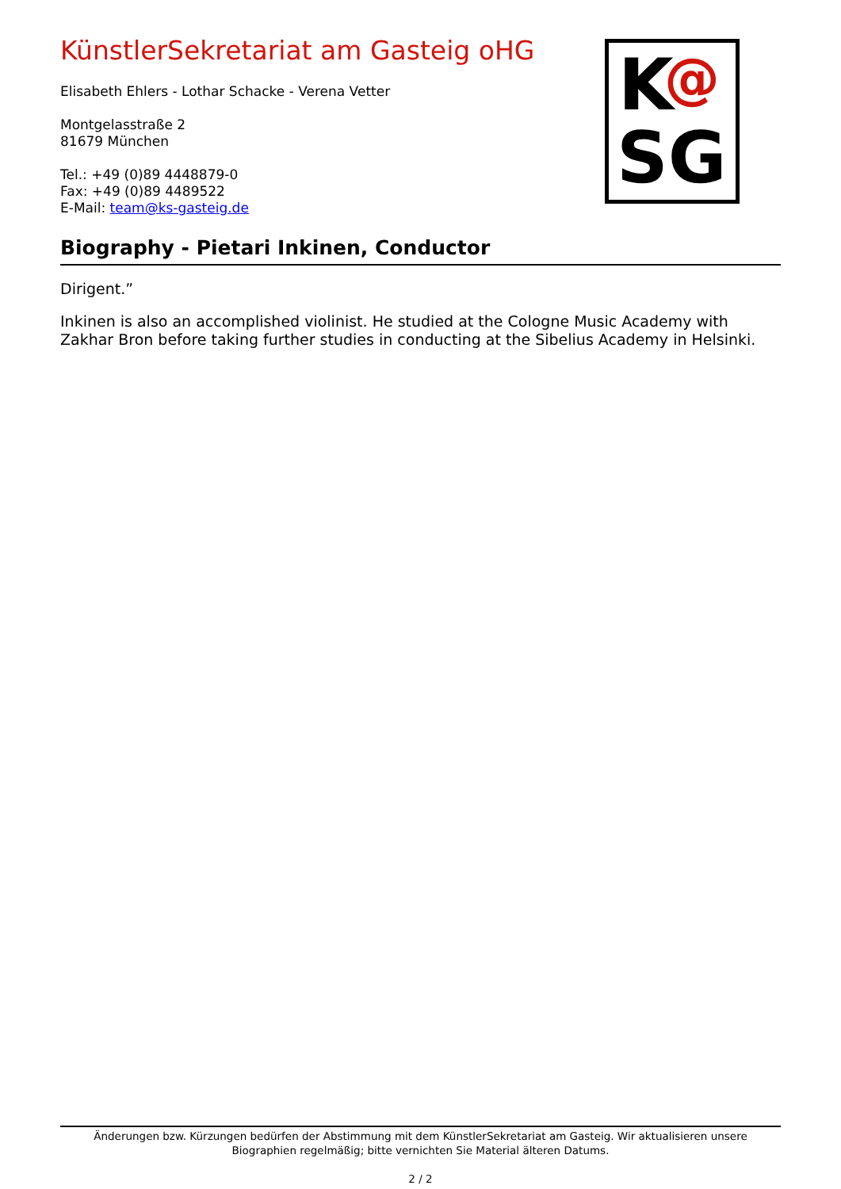KünstlerSekretariat am Gasteig oHG
Elisabeth Ehlers - Lothar Schacke - Verena Vetter
Montgelasstraße 2
81679 München
Tel.: +49 (0)89 4448879-0
Fax: +49 (0)89 4489522
E-Mail: team@ks-gasteig.de
K @
SG
Biography - Pietari Inkinen, Conductor
Dirigent.”
Inkinen is also an accomplished violinist. He studied at the Cologne Music Academy with Zakhar Bron before taking further studies in conducting at the Sibelius Academy in Helsinki.
Änderungen bzw. Kürzungen bedürfen der Abstimmung mit dem KünstlerSekretariat am Gasteig. Wir aktualisieren unsere Biographien regelmäßig; bitte vernichten Sie Material älteren Datums.
2 / 2